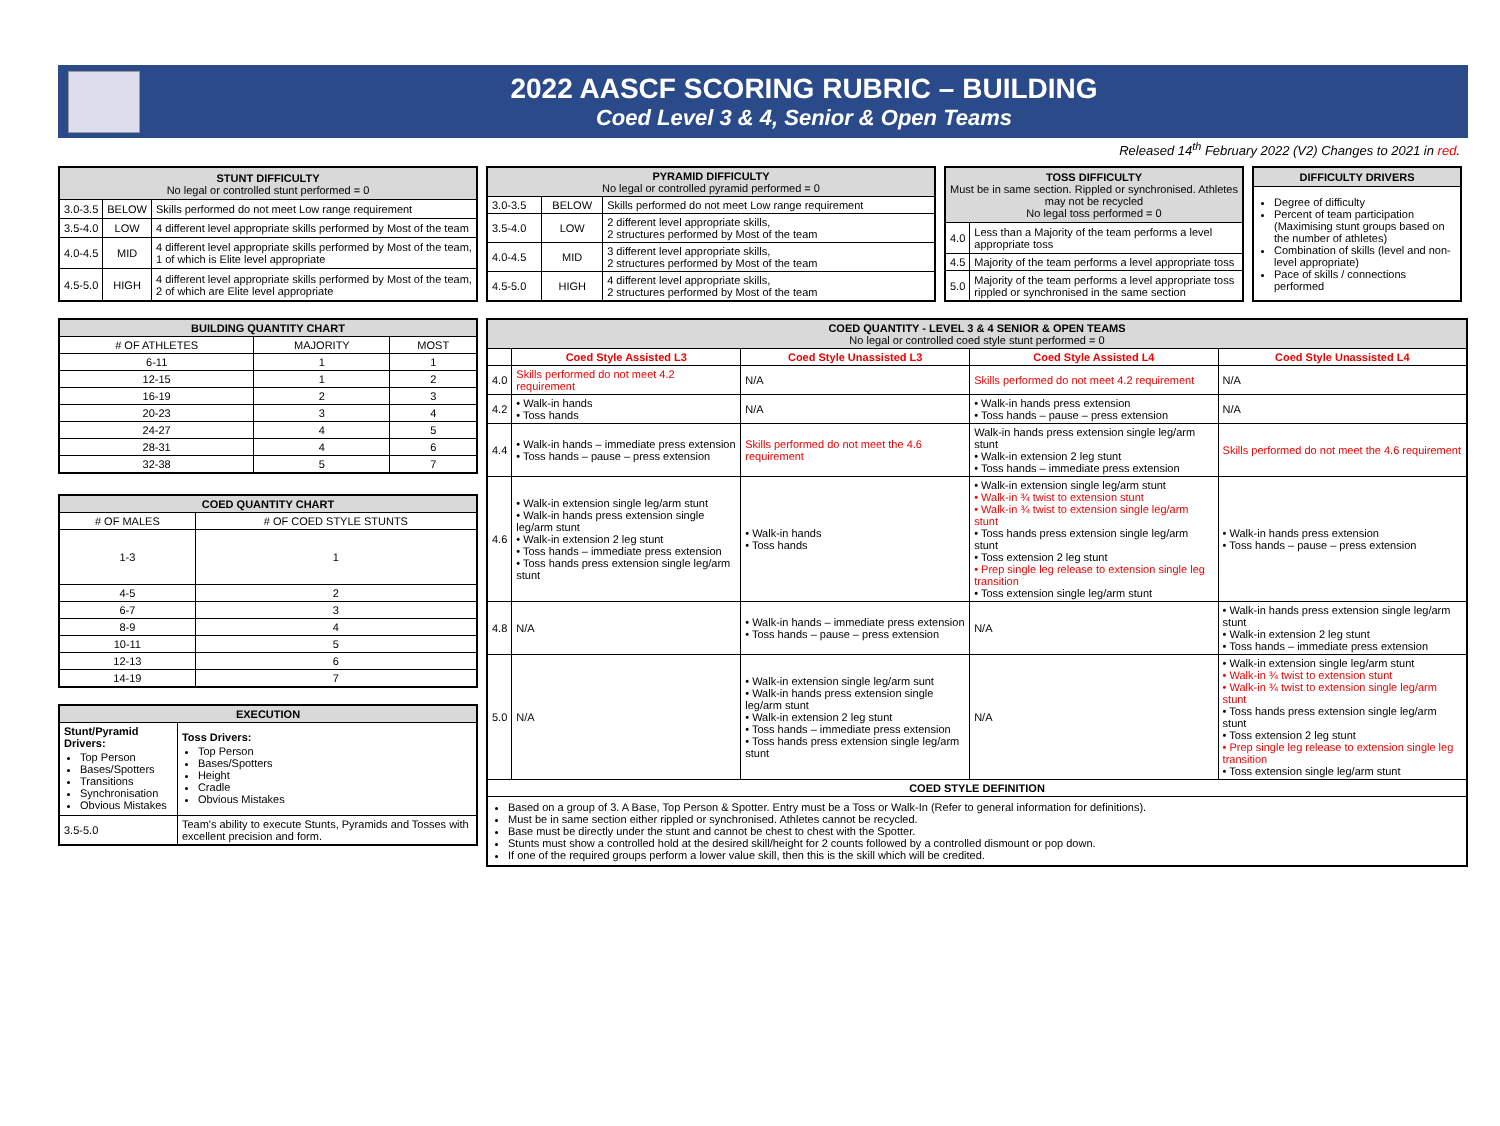2022 AASCF SCORING RUBRIC – BUILDING
Coed Level 3 & 4, Senior & Open Teams
Released 14<sup>th</sup> February 2022 (V2) Changes to 2021 in red.
| STUNT DIFFICULTY No legal or controlled stunt performed = 0 | | |
| --- | --- | --- |
| 3.0-3.5 | BELOW | Skills performed do not meet Low range requirement |
| 3.5-4.0 | LOW | 4 different level appropriate skills performed by Most of the team |
| 4.0-4.5 | MID | 4 different level appropriate skills performed by Most of the team, 1 of which is Elite level appropriate |
| 4.5-5.0 | HIGH | 4 different level appropriate skills performed by Most of the team, 2 of which are Elite level appropriate |
| PYRAMID DIFFICULTY No legal or controlled pyramid performed = 0 | | |
| --- | --- | --- |
| 3.0-3.5 | BELOW | Skills performed do not meet Low range requirement |
| 3.5-4.0 | LOW | 2 different level appropriate skills, 2 structures performed by Most of the team |
| 4.0-4.5 | MID | 3 different level appropriate skills, 2 structures performed by Most of the team |
| 4.5-5.0 | HIGH | 4 different level appropriate skills, 2 structures performed by Most of the team |
| TOSS DIFFICULTY Must be in same section. Rippled or synchronised. Athletes may not be recycled No legal toss performed = 0 | |
| --- | --- |
| 4.0 | Less than a Majority of the team performs a level appropriate toss |
| 4.5 | Majority of the team performs a level appropriate toss |
| 5.0 | Majority of the team performs a level appropriate toss rippled or synchronised in the same section |
| DIFFICULTY DRIVERS |
| --- |
| Degree of difficulty Percent of team participation (Maximising stunt groups based on the number of athletes) Combination of skills (level and non-level appropriate) Pace of skills / connections performed |
| BUILDING QUANTITY CHART | | |
| --- | --- | --- |
| # OF ATHLETES | MAJORITY | MOST |
| 6-11 | 1 | 1 |
| 12-15 | 1 | 2 |
| 16-19 | 2 | 3 |
| 20-23 | 3 | 4 |
| 24-27 | 4 | 5 |
| 28-31 | 4 | 6 |
| 32-38 | 5 | 7 |
| COED QUANTITY CHART | |
| --- | --- |
| # OF MALES | # OF COED STYLE STUNTS |
| 1-3 | 1 |
| 4-5 | 2 |
| 6-7 | 3 |
| 8-9 | 4 |
| 10-11 | 5 |
| 12-13 | 6 |
| 14-19 | 7 |
| EXECUTION | | |
| --- | --- | --- |
| Stunt/Pyramid Drivers: Top Person Bases/Spotters Transitions Synchronisation Obvious Mistakes | | Toss Drivers: Top Person Bases/Spotters Height Cradle Obvious Mistakes |
| 3.5-5.0 | Team's ability to execute Stunts, Pyramids and Tosses with excellent precision and form. | |
| COED QUANTITY - LEVEL 3 & 4 SENIOR & OPEN TEAMS No legal or controlled coed style stunt performed = 0 | | | | |
| --- | --- | --- | --- | --- |
| | Coed Style Assisted L3 | Coed Style Unassisted L3 | Coed Style Assisted L4 | Coed Style Unassisted L4 |
| 4.0 | Skills performed do not meet 4.2 requirement | N/A | Skills performed do not meet 4.2 requirement | N/A |
| 4.2 | • Walk-in hands • Toss hands | N/A | • Walk-in hands press extension • Toss hands – pause – press extension | N/A |
| 4.4 | • Walk-in hands – immediate press extension • Toss hands – pause – press extension | Skills performed do not meet the 4.6 requirement | Walk-in hands press extension single leg/arm stunt • Walk-in extension 2 leg stunt • Toss hands – immediate press extension | Skills performed do not meet the 4.6 requirement |
| 4.6 | • Walk-in extension single leg/arm stunt • Walk-in hands press extension single leg/arm stunt • Walk-in extension 2 leg stunt • Toss hands – immediate press extension • Toss hands press extension single leg/arm stunt | • Walk-in hands • Toss hands | • Walk-in extension single leg/arm stunt • Walk-in ¾ twist to extension stunt • Walk-in ¾ twist to extension single leg/arm stunt • Toss hands press extension single leg/arm stunt • Toss extension 2 leg stunt • Prep single leg release to extension single leg transition • Toss extension single leg/arm stunt | • Walk-in hands press extension • Toss hands – pause – press extension |
| 4.8 | N/A | • Walk-in hands – immediate press extension • Toss hands – pause – press extension | N/A | • Walk-in hands press extension single leg/arm stunt • Walk-in extension 2 leg stunt • Toss hands – immediate press extension |
| 5.0 | N/A | • Walk-in extension single leg/arm sunt • Walk-in hands press extension single leg/arm stunt • Walk-in extension 2 leg stunt • Toss hands – immediate press extension • Toss hands press extension single leg/arm stunt | N/A | • Walk-in extension single leg/arm stunt • Walk-in ¾ twist to extension stunt • Walk-in ¾ twist to extension single leg/arm stunt • Toss hands press extension single leg/arm stunt • Toss extension 2 leg stunt • Prep single leg release to extension single leg transition • Toss extension single leg/arm stunt |
| COED STYLE DEFINITION | | | | |
| Based on a group of 3. A Base, Top Person & Spotter. Entry must be a Toss or Walk-In (Refer to general information for definitions). Must be in same section either rippled or synchronised. Athletes cannot be recycled. Base must be directly under the stunt and cannot be chest to chest with the Spotter. Stunts must show a controlled hold at the desired skill/height for 2 counts followed by a controlled dismount or pop down. If one of the required groups perform a lower value skill, then this is the skill which will be credited. | | | | |